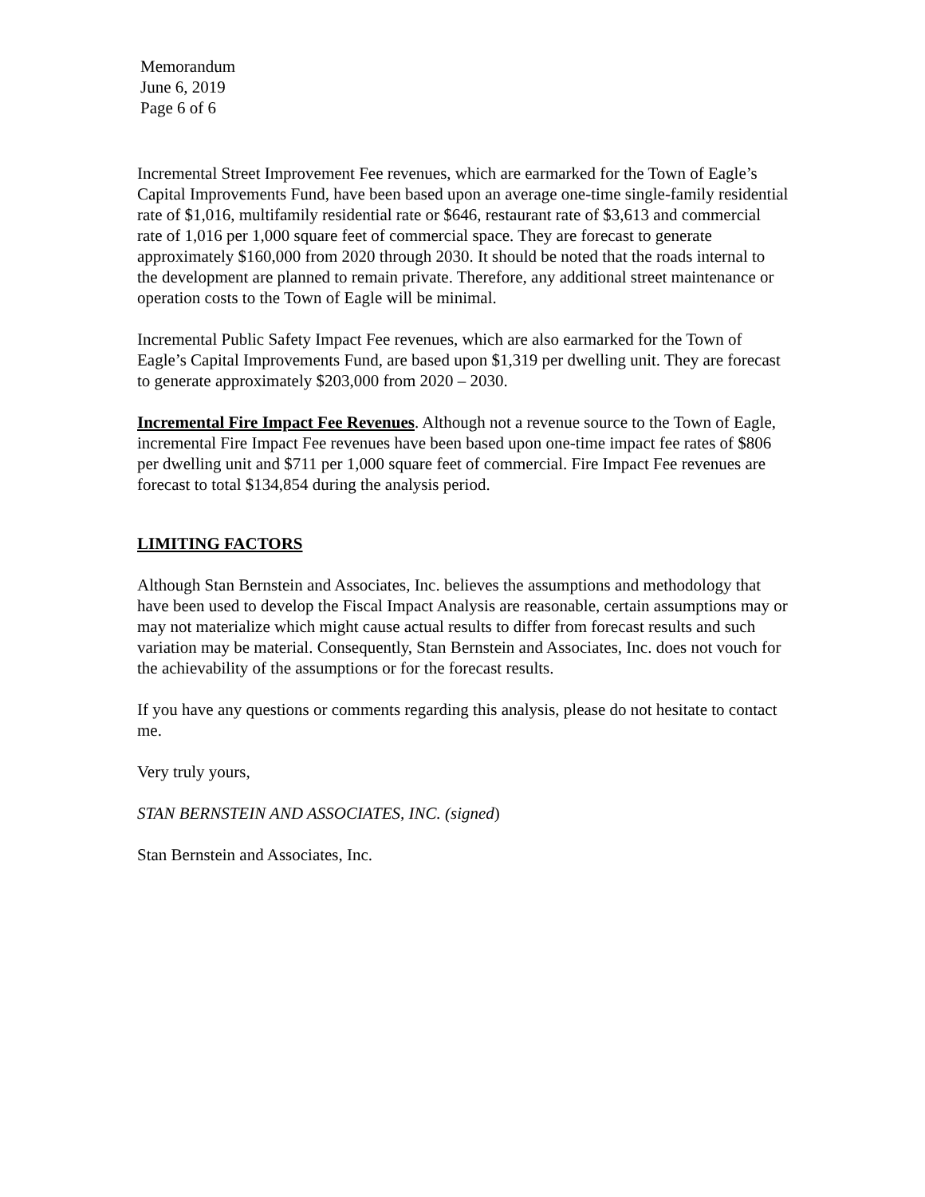Memorandum
June 6, 2019
Page 6 of 6
Incremental Street Improvement Fee revenues, which are earmarked for the Town of Eagle’s Capital Improvements Fund, have been based upon an average one-time single-family residential rate of $1,016, multifamily residential rate or $646, restaurant rate of $3,613 and commercial rate of 1,016 per 1,000 square feet of commercial space. They are forecast to generate approximately $160,000 from 2020 through 2030. It should be noted that the roads internal to the development are planned to remain private. Therefore, any additional street maintenance or operation costs to the Town of Eagle will be minimal.
Incremental Public Safety Impact Fee revenues, which are also earmarked for the Town of Eagle’s Capital Improvements Fund, are based upon $1,319 per dwelling unit. They are forecast to generate approximately $203,000 from 2020 – 2030.
Incremental Fire Impact Fee Revenues. Although not a revenue source to the Town of Eagle, incremental Fire Impact Fee revenues have been based upon one-time impact fee rates of $806 per dwelling unit and $711 per 1,000 square feet of commercial. Fire Impact Fee revenues are forecast to total $134,854 during the analysis period.
LIMITING FACTORS
Although Stan Bernstein and Associates, Inc. believes the assumptions and methodology that have been used to develop the Fiscal Impact Analysis are reasonable, certain assumptions may or may not materialize which might cause actual results to differ from forecast results and such variation may be material. Consequently, Stan Bernstein and Associates, Inc. does not vouch for the achievability of the assumptions or for the forecast results.
If you have any questions or comments regarding this analysis, please do not hesitate to contact me.
Very truly yours,
STAN BERNSTEIN AND ASSOCIATES, INC. (signed)
Stan Bernstein and Associates, Inc.